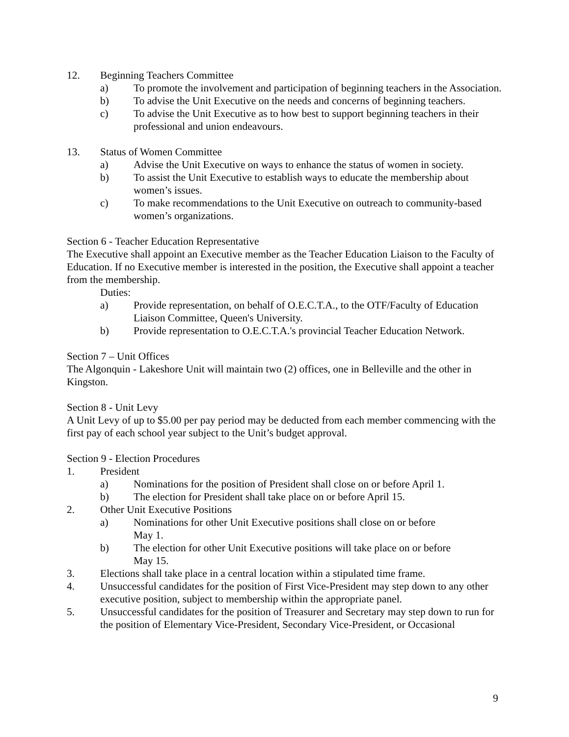12. Beginning Teachers Committee
a) To promote the involvement and participation of beginning teachers in the Association.
b) To advise the Unit Executive on the needs and concerns of beginning teachers.
c) To advise the Unit Executive as to how best to support beginning teachers in their professional and union endeavours.
13. Status of Women Committee
a) Advise the Unit Executive on ways to enhance the status of women in society.
b) To assist the Unit Executive to establish ways to educate the membership about women’s issues.
c) To make recommendations to the Unit Executive on outreach to community-based women’s organizations.
Section 6 - Teacher Education Representative
The Executive shall appoint an Executive member as the Teacher Education Liaison to the Faculty of Education. If no Executive member is interested in the position, the Executive shall appoint a teacher from the membership.
Duties:
a) Provide representation, on behalf of O.E.C.T.A., to the OTF/Faculty of Education Liaison Committee, Queen's University.
b) Provide representation to O.E.C.T.A.'s provincial Teacher Education Network.
Section 7 – Unit Offices
The Algonquin - Lakeshore Unit will maintain two (2) offices, one in Belleville and the other in Kingston.
Section 8 - Unit Levy
A Unit Levy of up to $5.00 per pay period may be deducted from each member commencing with the first pay of each school year subject to the Unit’s budget approval.
Section 9 - Election Procedures
1. President
a) Nominations for the position of President shall close on or before April 1.
b) The election for President shall take place on or before April 15.
2. Other Unit Executive Positions
a) Nominations for other Unit Executive positions shall close on or before
May 1.
b) The election for other Unit Executive positions will take place on or before
May 15.
3. Elections shall take place in a central location within a stipulated time frame.
4. Unsuccessful candidates for the position of First Vice-President may step down to any other executive position, subject to membership within the appropriate panel.
5. Unsuccessful candidates for the position of Treasurer and Secretary may step down to run for the position of Elementary Vice-President, Secondary Vice-President, or Occasional
9